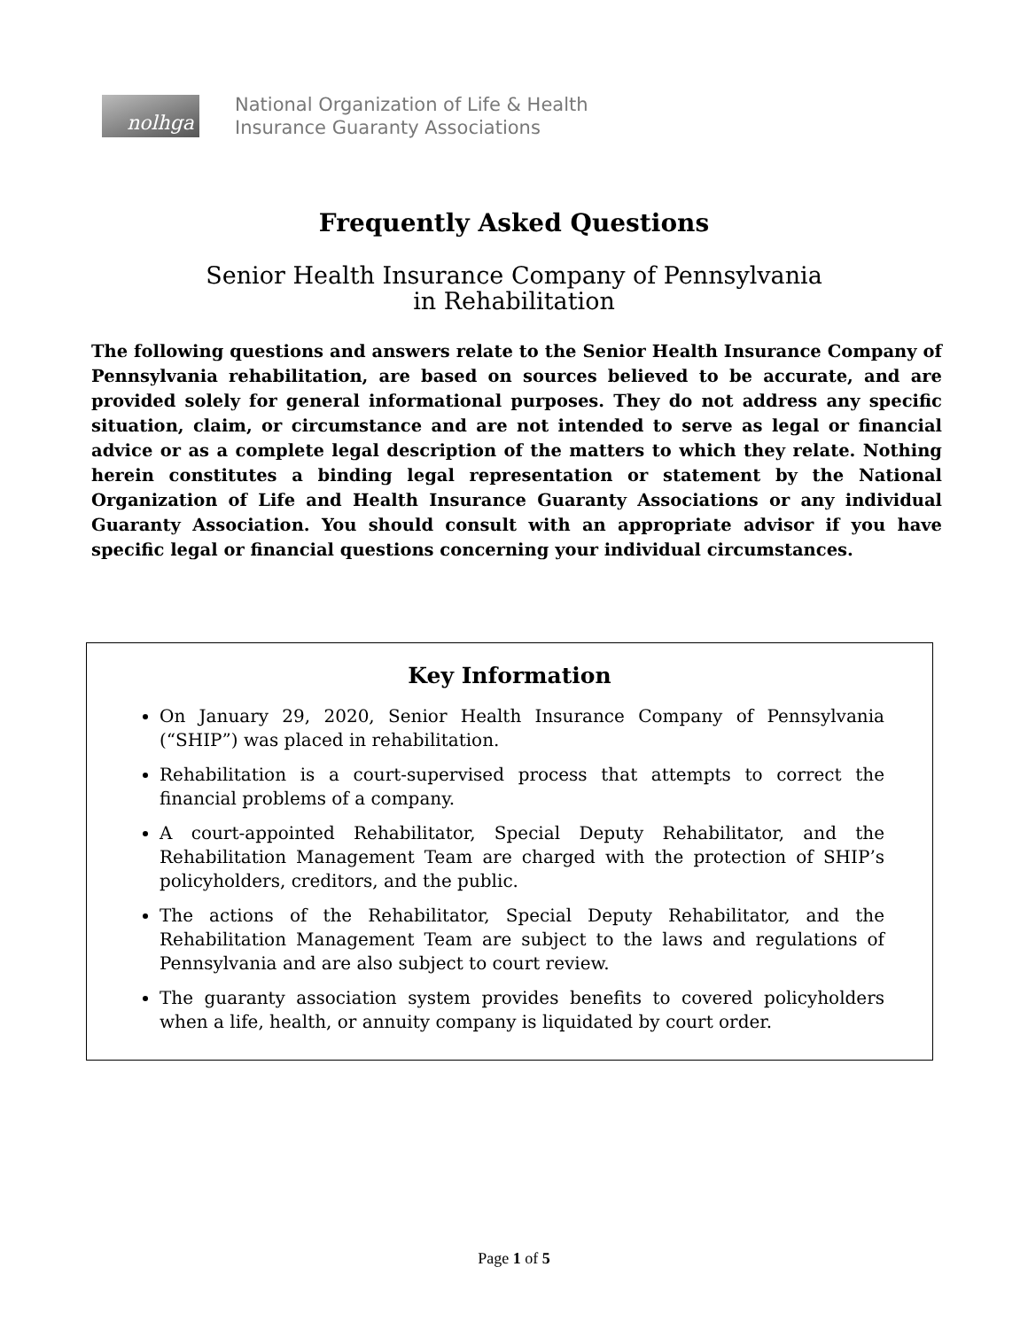nolhga
National Organization of Life & Health
Insurance Guaranty Associations
Frequently Asked Questions
Senior Health Insurance Company of Pennsylvania
in Rehabilitation
The following questions and answers relate to the Senior Health Insurance Company of Pennsylvania rehabilitation, are based on sources believed to be accurate, and are provided solely for general informational purposes. They do not address any specific situation, claim, or circumstance and are not intended to serve as legal or financial advice or as a complete legal description of the matters to which they relate. Nothing herein constitutes a binding legal representation or statement by the National Organization of Life and Health Insurance Guaranty Associations or any individual Guaranty Association. You should consult with an appropriate advisor if you have specific legal or financial questions concerning your individual circumstances.
Key Information
On January 29, 2020, Senior Health Insurance Company of Pennsylvania (“SHIP”) was placed in rehabilitation.
Rehabilitation is a court-supervised process that attempts to correct the financial problems of a company.
A court-appointed Rehabilitator, Special Deputy Rehabilitator, and the Rehabilitation Management Team are charged with the protection of SHIP’s policyholders, creditors, and the public.
The actions of the Rehabilitator, Special Deputy Rehabilitator, and the Rehabilitation Management Team are subject to the laws and regulations of Pennsylvania and are also subject to court review.
The guaranty association system provides benefits to covered policyholders when a life, health, or annuity company is liquidated by court order.
Page 1 of 5